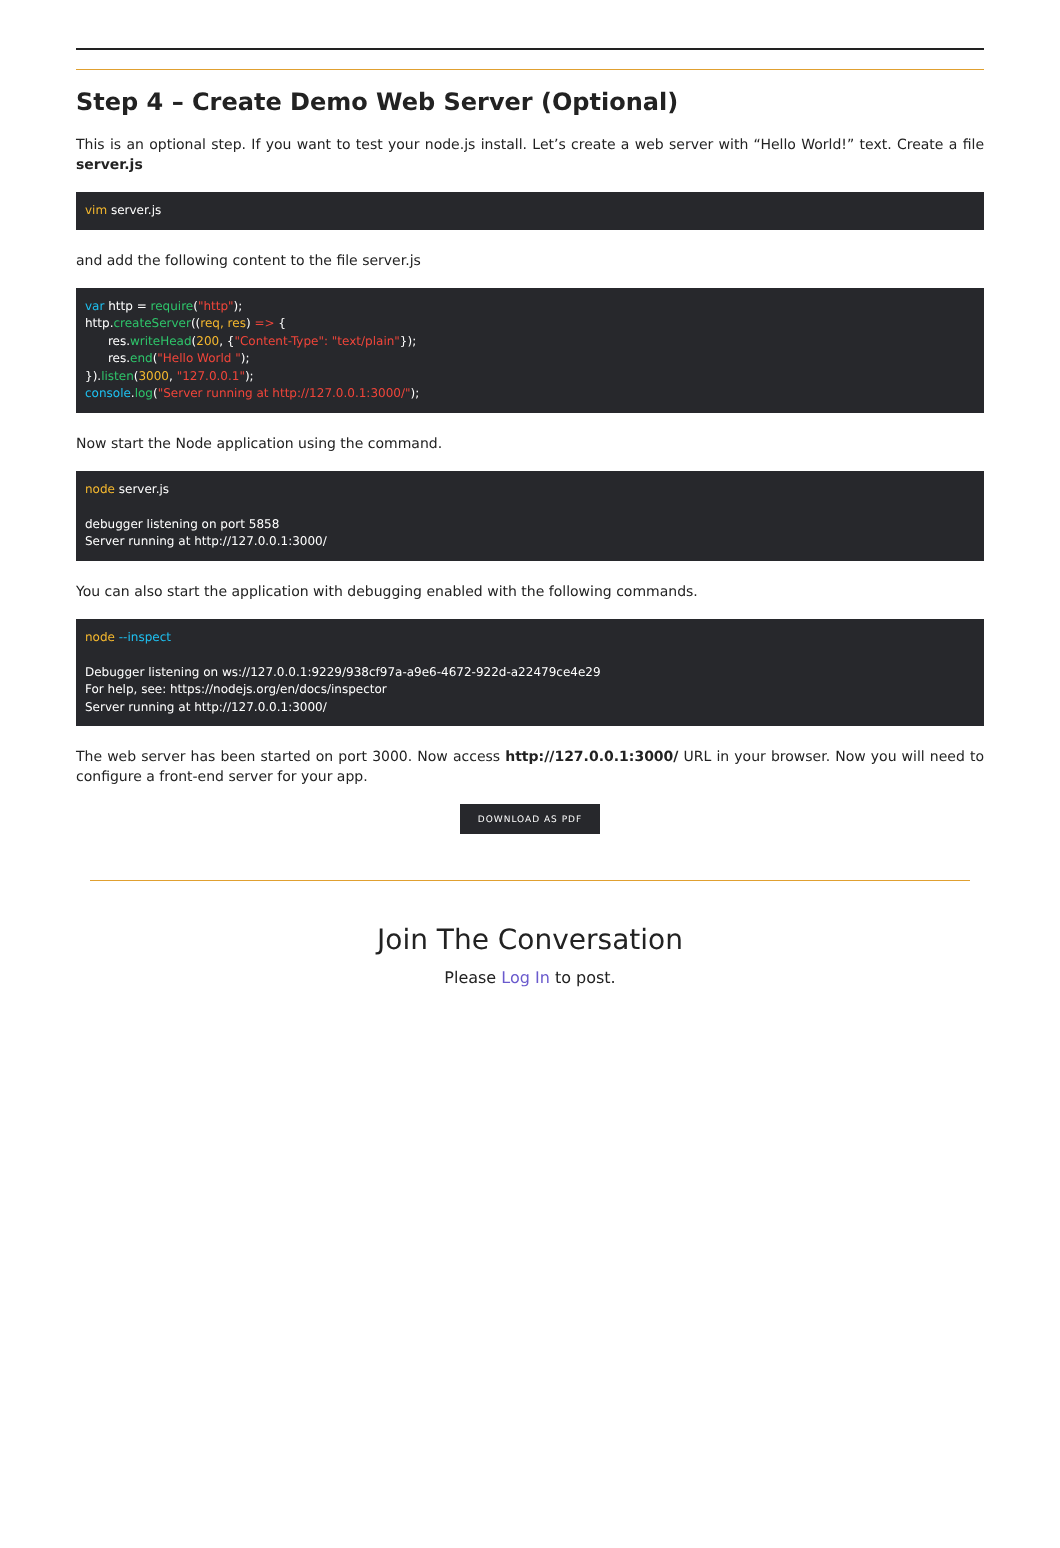Step 4 – Create Demo Web Server (Optional)
This is an optional step. If you want to test your node.js install. Let’s create a web server with “Hello World!” text. Create a file server.js
vim server.js
and add the following content to the file server.js
var http = require("http");
http.createServer((req, res) => {
      res.writeHead(200, {"Content-Type": "text/plain"});
      res.end("Hello World ");
}).listen(3000, "127.0.0.1");
console.log("Server running at http://127.0.0.1:3000/");
Now start the Node application using the command.
node server.js

debugger listening on port 5858
Server running at http://127.0.0.1:3000/
You can also start the application with debugging enabled with the following commands.
node --inspect

Debugger listening on ws://127.0.0.1:9229/938cf97a-a9e6-4672-922d-a22479ce4e29
For help, see: https://nodejs.org/en/docs/inspector
Server running at http://127.0.0.1:3000/
The web server has been started on port 3000. Now access http://127.0.0.1:3000/ URL in your browser. Now you will need to configure a front-end server for your app.
DOWNLOAD AS PDF
Join The Conversation
Please Log In to post.